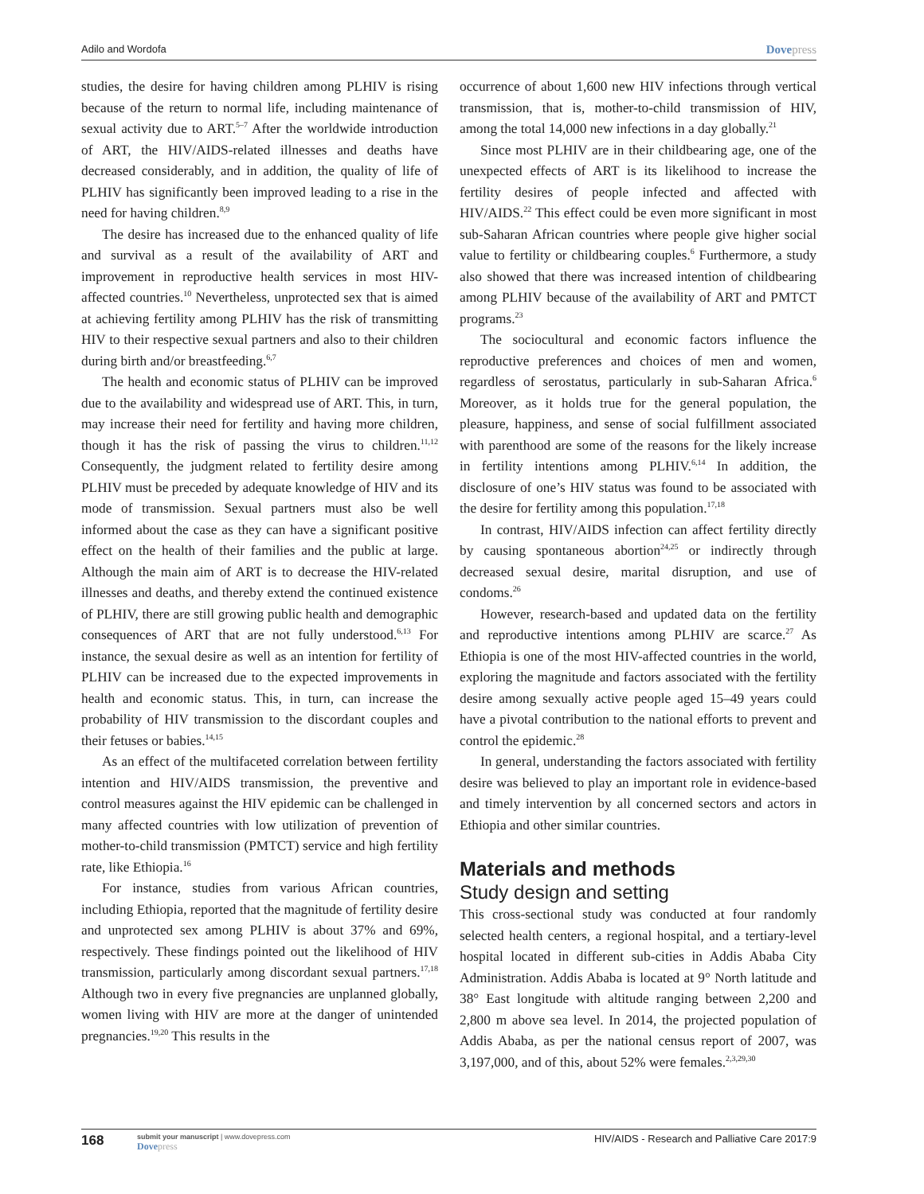Adilo and Wordofa Dovepress
studies, the desire for having children among PLHIV is rising because of the return to normal life, including maintenance of sexual activity due to ART.<sup>5–7</sup> After the worldwide introduction of ART, the HIV/AIDS-related illnesses and deaths have decreased considerably, and in addition, the quality of life of PLHIV has significantly been improved leading to a rise in the need for having children.<sup>8,9</sup>
The desire has increased due to the enhanced quality of life and survival as a result of the availability of ART and improvement in reproductive health services in most HIV-affected countries.<sup>10</sup> Nevertheless, unprotected sex that is aimed at achieving fertility among PLHIV has the risk of transmitting HIV to their respective sexual partners and also to their children during birth and/or breastfeeding.<sup>6,7</sup>
The health and economic status of PLHIV can be improved due to the availability and widespread use of ART. This, in turn, may increase their need for fertility and having more children, though it has the risk of passing the virus to children.<sup>11,12</sup> Consequently, the judgment related to fertility desire among PLHIV must be preceded by adequate knowledge of HIV and its mode of transmission. Sexual partners must also be well informed about the case as they can have a significant positive effect on the health of their families and the public at large. Although the main aim of ART is to decrease the HIV-related illnesses and deaths, and thereby extend the continued existence of PLHIV, there are still growing public health and demographic consequences of ART that are not fully understood.<sup>6,13</sup> For instance, the sexual desire as well as an intention for fertility of PLHIV can be increased due to the expected improvements in health and economic status. This, in turn, can increase the probability of HIV transmission to the discordant couples and their fetuses or babies.<sup>14,15</sup>
As an effect of the multifaceted correlation between fertility intention and HIV/AIDS transmission, the preventive and control measures against the HIV epidemic can be challenged in many affected countries with low utilization of prevention of mother-to-child transmission (PMTCT) service and high fertility rate, like Ethiopia.<sup>16</sup>
For instance, studies from various African countries, including Ethiopia, reported that the magnitude of fertility desire and unprotected sex among PLHIV is about 37% and 69%, respectively. These findings pointed out the likelihood of HIV transmission, particularly among discordant sexual partners.<sup>17,18</sup> Although two in every five pregnancies are unplanned globally, women living with HIV are more at the danger of unintended pregnancies.<sup>19,20</sup> This results in the
occurrence of about 1,600 new HIV infections through vertical transmission, that is, mother-to-child transmission of HIV, among the total 14,000 new infections in a day globally.<sup>21</sup>
Since most PLHIV are in their childbearing age, one of the unexpected effects of ART is its likelihood to increase the fertility desires of people infected and affected with HIV/AIDS.<sup>22</sup> This effect could be even more significant in most sub-Saharan African countries where people give higher social value to fertility or childbearing couples.<sup>6</sup> Furthermore, a study also showed that there was increased intention of childbearing among PLHIV because of the availability of ART and PMTCT programs.<sup>23</sup>
The sociocultural and economic factors influence the reproductive preferences and choices of men and women, regardless of serostatus, particularly in sub-Saharan Africa.<sup>6</sup> Moreover, as it holds true for the general population, the pleasure, happiness, and sense of social fulfillment associated with parenthood are some of the reasons for the likely increase in fertility intentions among PLHIV.<sup>6,14</sup> In addition, the disclosure of one’s HIV status was found to be associated with the desire for fertility among this population.<sup>17,18</sup>
In contrast, HIV/AIDS infection can affect fertility directly by causing spontaneous abortion<sup>24,25</sup> or indirectly through decreased sexual desire, marital disruption, and use of condoms.<sup>26</sup>
However, research-based and updated data on the fertility and reproductive intentions among PLHIV are scarce.<sup>27</sup> As Ethiopia is one of the most HIV-affected countries in the world, exploring the magnitude and factors associated with the fertility desire among sexually active people aged 15–49 years could have a pivotal contribution to the national efforts to prevent and control the epidemic.<sup>28</sup>
In general, understanding the factors associated with fertility desire was believed to play an important role in evidence-based and timely intervention by all concerned sectors and actors in Ethiopia and other similar countries.
Materials and methods
Study design and setting
This cross-sectional study was conducted at four randomly selected health centers, a regional hospital, and a tertiary-level hospital located in different sub-cities in Addis Ababa City Administration. Addis Ababa is located at 9° North latitude and 38° East longitude with altitude ranging between 2,200 and 2,800 m above sea level. In 2014, the projected population of Addis Ababa, as per the national census report of 2007, was 3,197,000, and of this, about 52% were females.<sup>2,3,29,30</sup>
168
submit your manuscript | www.dovepress.com
Dovepress
HIV/AIDS - Research and Palliative Care 2017:9